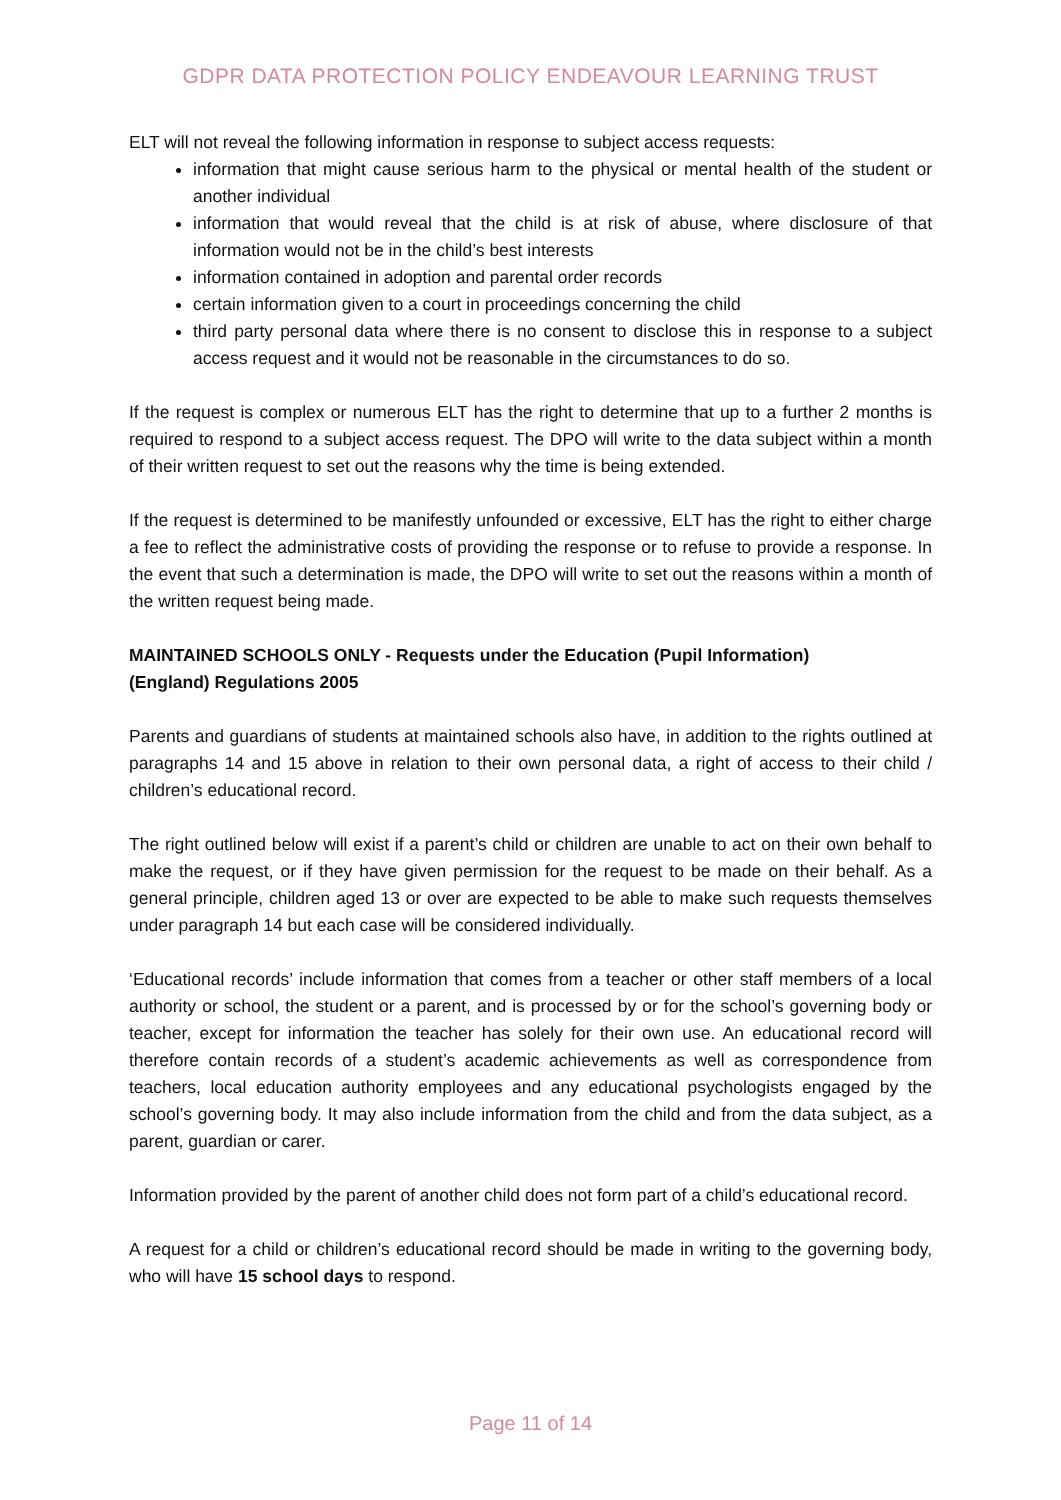GDPR DATA PROTECTION POLICY ENDEAVOUR LEARNING TRUST
ELT will not reveal the following information in response to subject access requests:
information that might cause serious harm to the physical or mental health of the student or another individual
information that would reveal that the child is at risk of abuse, where disclosure of that information would not be in the child’s best interests
information contained in adoption and parental order records
certain information given to a court in proceedings concerning the child
third party personal data where there is no consent to disclose this in response to a subject access request and it would not be reasonable in the circumstances to do so.
If the request is complex or numerous ELT has the right to determine that up to a further 2 months is required to respond to a subject access request. The DPO will write to the data subject within a month of their written request to set out the reasons why the time is being extended.
If the request is determined to be manifestly unfounded or excessive, ELT has the right to either charge a fee to reflect the administrative costs of providing the response or to refuse to provide a response. In the event that such a determination is made, the DPO will write to set out the reasons within a month of the written request being made.
MAINTAINED SCHOOLS ONLY - Requests under the Education (Pupil Information)
(England) Regulations 2005
Parents and guardians of students at maintained schools also have, in addition to the rights outlined at paragraphs 14 and 15 above in relation to their own personal data, a right of access to their child / children’s educational record.
The right outlined below will exist if a parent’s child or children are unable to act on their own behalf to make the request, or if they have given permission for the request to be made on their behalf. As a general principle, children aged 13 or over are expected to be able to make such requests themselves under paragraph 14 but each case will be considered individually.
‘Educational records’ include information that comes from a teacher or other staff members of a local authority or school, the student or a parent, and is processed by or for the school’s governing body or teacher, except for information the teacher has solely for their own use. An educational record will therefore contain records of a student’s academic achievements as well as correspondence from teachers, local education authority employees and any educational psychologists engaged by the school’s governing body. It may also include information from the child and from the data subject, as a parent, guardian or carer.
Information provided by the parent of another child does not form part of a child’s educational record.
A request for a child or children’s educational record should be made in writing to the governing body, who will have 15 school days to respond.
Page 11 of 14